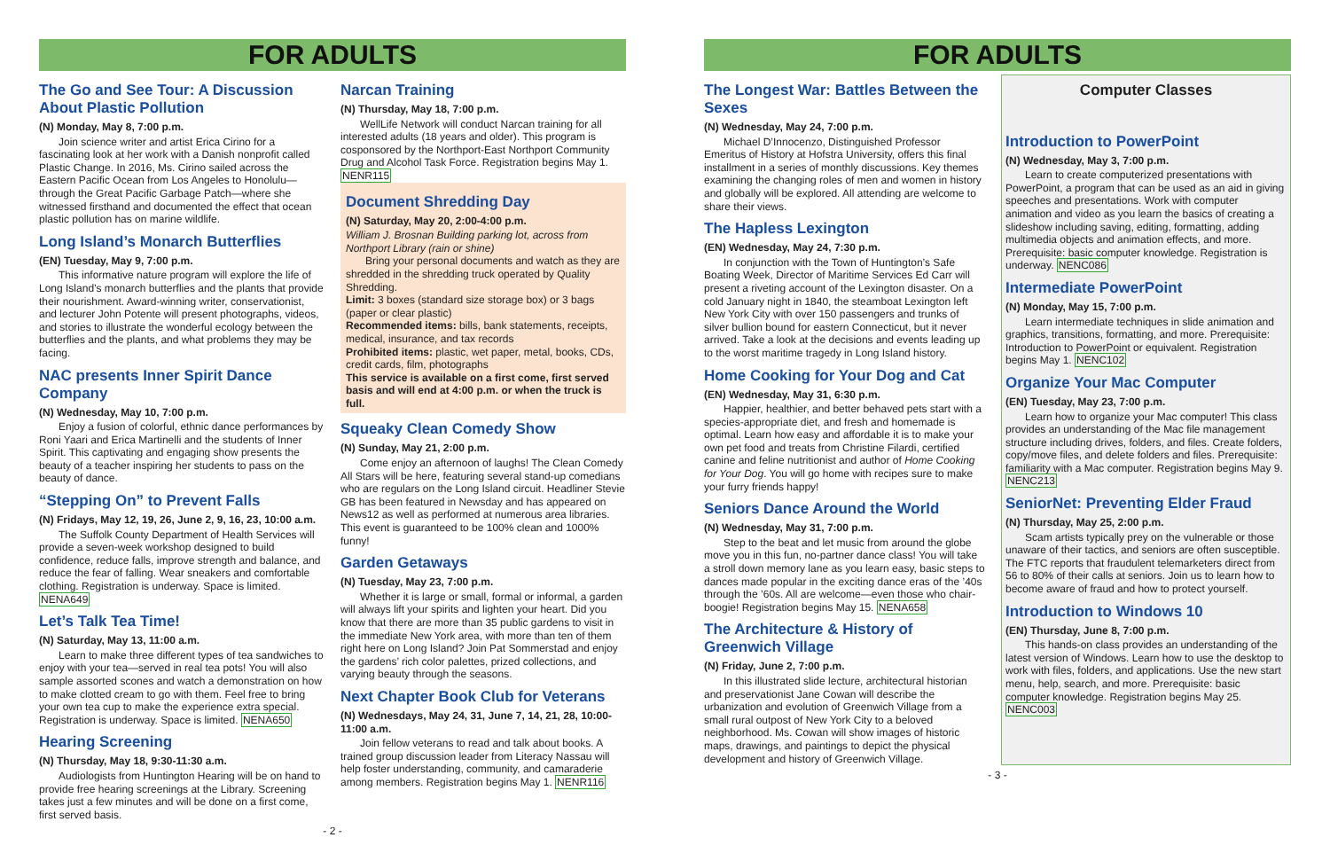FOR ADULTS
The Go and See Tour: A Discussion About Plastic Pollution
(N) Monday, May 8, 7:00 p.m.
Join science writer and artist Erica Cirino for a fascinating look at her work with a Danish nonprofit called Plastic Change. In 2016, Ms. Cirino sailed across the Eastern Pacific Ocean from Los Angeles to Honolulu—through the Great Pacific Garbage Patch—where she witnessed firsthand and documented the effect that ocean plastic pollution has on marine wildlife.
Long Island’s Monarch Butterflies
(EN) Tuesday, May 9, 7:00 p.m.
This informative nature program will explore the life of Long Island’s monarch butterflies and the plants that provide their nourishment. Award-winning writer, conservationist, and lecturer John Potente will present photographs, videos, and stories to illustrate the wonderful ecology between the butterflies and the plants, and what problems they may be facing.
NAC presents Inner Spirit Dance Company
(N) Wednesday, May 10, 7:00 p.m.
Enjoy a fusion of colorful, ethnic dance performances by Roni Yaari and Erica Martinelli and the students of Inner Spirit. This captivating and engaging show presents the beauty of a teacher inspiring her students to pass on the beauty of dance.
“Stepping On” to Prevent Falls
(N) Fridays, May 12, 19, 26, June 2, 9, 16, 23, 10:00 a.m.
The Suffolk County Department of Health Services will provide a seven-week workshop designed to build confidence, reduce falls, improve strength and balance, and reduce the fear of falling. Wear sneakers and comfortable clothing. Registration is underway. Space is limited. NENA649
Let’s Talk Tea Time!
(N) Saturday, May 13, 11:00 a.m.
Learn to make three different types of tea sandwiches to enjoy with your tea—served in real tea pots! You will also sample assorted scones and watch a demonstration on how to make clotted cream to go with them. Feel free to bring your own tea cup to make the experience extra special. Registration is underway. Space is limited. NENA650
Hearing Screening
(N) Thursday, May 18, 9:30-11:30 a.m.
Audiologists from Huntington Hearing will be on hand to provide free hearing screenings at the Library. Screening takes just a few minutes and will be done on a first come, first served basis.
Narcan Training
(N) Thursday, May 18, 7:00 p.m.
WellLife Network will conduct Narcan training for all interested adults (18 years and older). This program is cosponsored by the Northport-East Northport Community Drug and Alcohol Task Force. Registration begins May 1. NENR115
Document Shredding Day
(N) Saturday, May 20, 2:00-4:00 p.m.
William J. Brosnan Building parking lot, across from Northport Library (rain or shine)
Bring your personal documents and watch as they are shredded in the shredding truck operated by Quality Shredding.
Limit: 3 boxes (standard size storage box) or 3 bags (paper or clear plastic)
Recommended items: bills, bank statements, receipts, medical, insurance, and tax records
Prohibited items: plastic, wet paper, metal, books, CDs, credit cards, film, photographs
This service is available on a first come, first served basis and will end at 4:00 p.m. or when the truck is full.
Squeaky Clean Comedy Show
(N) Sunday, May 21, 2:00 p.m.
Come enjoy an afternoon of laughs! The Clean Comedy All Stars will be here, featuring several stand-up comedians who are regulars on the Long Island circuit. Headliner Stevie GB has been featured in Newsday and has appeared on News12 as well as performed at numerous area libraries. This event is guaranteed to be 100% clean and 1000% funny!
Garden Getaways
(N) Tuesday, May 23, 7:00 p.m.
Whether it is large or small, formal or informal, a garden will always lift your spirits and lighten your heart. Did you know that there are more than 35 public gardens to visit in the immediate New York area, with more than ten of them right here on Long Island? Join Pat Sommerstad and enjoy the gardens’ rich color palettes, prized collections, and varying beauty through the seasons.
Next Chapter Book Club for Veterans
(N) Wednesdays, May 24, 31, June 7, 14, 21, 28, 10:00-11:00 a.m.
Join fellow veterans to read and talk about books. A trained group discussion leader from Literacy Nassau will help foster understanding, community, and camaraderie among members. Registration begins May 1. NENR116
- 2 -
FOR ADULTS
The Longest War: Battles Between the Sexes
(N) Wednesday, May 24, 7:00 p.m.
Michael D’Innocenzo, Distinguished Professor Emeritus of History at Hofstra University, offers this final installment in a series of monthly discussions. Key themes examining the changing roles of men and women in history and globally will be explored. All attending are welcome to share their views.
The Hapless Lexington
(EN) Wednesday, May 24, 7:30 p.m.
In conjunction with the Town of Huntington’s Safe Boating Week, Director of Maritime Services Ed Carr will present a riveting account of the Lexington disaster. On a cold January night in 1840, the steamboat Lexington left New York City with over 150 passengers and trunks of silver bullion bound for eastern Connecticut, but it never arrived. Take a look at the decisions and events leading up to the worst maritime tragedy in Long Island history.
Home Cooking for Your Dog and Cat
(EN) Wednesday, May 31, 6:30 p.m.
Happier, healthier, and better behaved pets start with a species-appropriate diet, and fresh and homemade is optimal. Learn how easy and affordable it is to make your own pet food and treats from Christine Filardi, certified canine and feline nutritionist and author of Home Cooking for Your Dog. You will go home with recipes sure to make your furry friends happy!
Seniors Dance Around the World
(N) Wednesday, May 31, 7:00 p.m.
Step to the beat and let music from around the globe move you in this fun, no-partner dance class! You will take a stroll down memory lane as you learn easy, basic steps to dances made popular in the exciting dance eras of the ’40s through the ’60s. All are welcome—even those who chair-boogie! Registration begins May 15. NENA658
The Architecture & History of Greenwich Village
(N) Friday, June 2, 7:00 p.m.
In this illustrated slide lecture, architectural historian and preservationist Jane Cowan will describe the urbanization and evolution of Greenwich Village from a small rural outpost of New York City to a beloved neighborhood. Ms. Cowan will show images of historic maps, drawings, and paintings to depict the physical development and history of Greenwich Village.
Computer Classes
Introduction to PowerPoint
(N) Wednesday, May 3, 7:00 p.m.
Learn to create computerized presentations with PowerPoint, a program that can be used as an aid in giving speeches and presentations. Work with computer animation and video as you learn the basics of creating a slideshow including saving, editing, formatting, adding multimedia objects and animation effects, and more. Prerequisite: basic computer knowledge. Registration is underway. NENC086
Intermediate PowerPoint
(N) Monday, May 15, 7:00 p.m.
Learn intermediate techniques in slide animation and graphics, transitions, formatting, and more. Prerequisite: Introduction to PowerPoint or equivalent. Registration begins May 1. NENC102
Organize Your Mac Computer
(EN) Tuesday, May 23, 7:00 p.m.
Learn how to organize your Mac computer! This class provides an understanding of the Mac file management structure including drives, folders, and files. Create folders, copy/move files, and delete folders and files. Prerequisite: familiarity with a Mac computer. Registration begins May 9. NENC213
SeniorNet: Preventing Elder Fraud
(N) Thursday, May 25, 2:00 p.m.
Scam artists typically prey on the vulnerable or those unaware of their tactics, and seniors are often susceptible. The FTC reports that fraudulent telemarketers direct from 56 to 80% of their calls at seniors. Join us to learn how to become aware of fraud and how to protect yourself.
Introduction to Windows 10
(EN) Thursday, June 8, 7:00 p.m.
This hands-on class provides an understanding of the latest version of Windows. Learn how to use the desktop to work with files, folders, and applications. Use the new start menu, help, search, and more. Prerequisite: basic computer knowledge. Registration begins May 25. NENC003
- 3 -